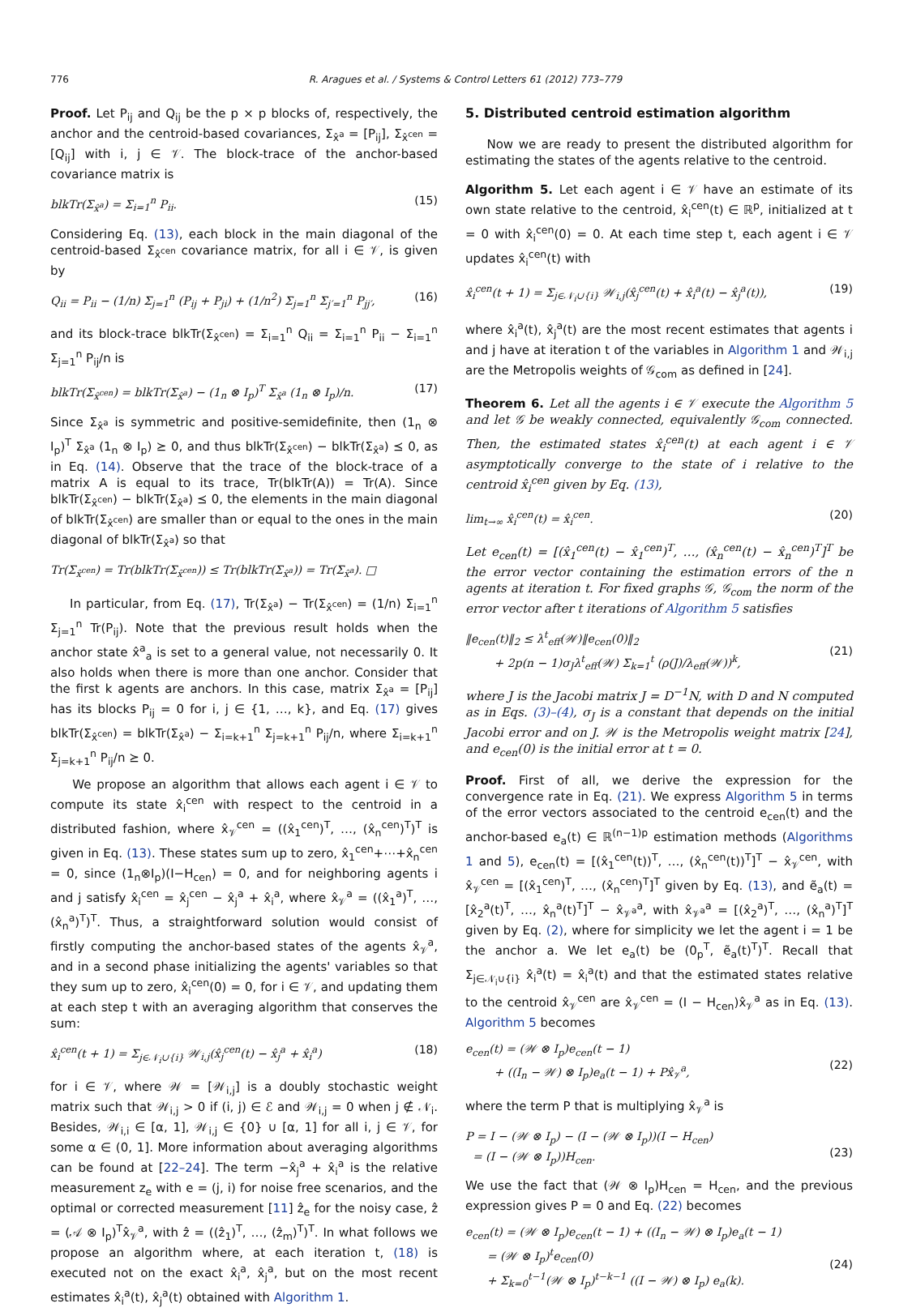776 R. Aragues et al. / Systems & Control Letters 61 (2012) 773–779
Proof. Let P<sub>ij</sub> and Q<sub>ij</sub> be the p × p blocks of, respectively, the anchor and the centroid-based covariances, Σ<sub>x̂<sup>a</sup></sub> = [P<sub>ij</sub>], Σ<sub>x̂<sup>cen</sup></sub> = [Q<sub>ij</sub>] with i, j ∈ 𝒱. The block-trace of the anchor-based covariance matrix is
blkTr(Σ<sub>x̂<sup>a</sup></sub>) = Σ<sub>i=1</sub><sup>n</sup> P<sub>ii</sub>. (15)
Considering Eq. (13), each block in the main diagonal of the centroid-based Σ<sub>x̂<sup>cen</sup></sub> covariance matrix, for all i ∈ 𝒱, is given by
Q<sub>ii</sub> = P<sub>ii</sub> − (1/n) Σ<sub>j=1</sub><sup>n</sup> (P<sub>ij</sub> + P<sub>ji</sub>) + (1/n<sup>2</sup>) Σ<sub>j=1</sub><sup>n</sup> Σ<sub>j′=1</sub><sup>n</sup> P<sub>jj′</sub>, (16)
and its block-trace blkTr(Σ<sub>x̂<sup>cen</sup></sub>) = Σ<sub>i=1</sub><sup>n</sup> Q<sub>ii</sub> = Σ<sub>i=1</sub><sup>n</sup> P<sub>ii</sub> − Σ<sub>i=1</sub><sup>n</sup> Σ<sub>j=1</sub><sup>n</sup> P<sub>ij</sub>/n is
blkTr(Σ<sub>x̂<sup>cen</sup></sub>) = blkTr(Σ<sub>x̂<sup>a</sup></sub>) − (1<sub>n</sub> ⊗ I<sub>p</sub>)<sup>T</sup> Σ<sub>x̂<sup>a</sup></sub> (1<sub>n</sub> ⊗ I<sub>p</sub>)/n. (17)
Since Σ<sub>x̂<sup>a</sup></sub> is symmetric and positive-semidefinite, then (1<sub>n</sub> ⊗ I<sub>p</sub>)<sup>T</sup> Σ<sub>x̂<sup>a</sup></sub> (1<sub>n</sub> ⊗ I<sub>p</sub>) ⪰ 0, and thus blkTr(Σ<sub>x̂<sup>cen</sup></sub>) − blkTr(Σ<sub>x̂<sup>a</sup></sub>) ⪯ 0, as in Eq. (14). Observe that the trace of the block-trace of a matrix A is equal to its trace, Tr(blkTr(A)) = Tr(A). Since blkTr(Σ<sub>x̂<sup>cen</sup></sub>) − blkTr(Σ<sub>x̂<sup>a</sup></sub>) ⪯ 0, the elements in the main diagonal of blkTr(Σ<sub>x̂<sup>cen</sup></sub>) are smaller than or equal to the ones in the main diagonal of blkTr(Σ<sub>x̂<sup>a</sup></sub>) so that
Tr(Σ<sub>x̂<sup>cen</sup></sub>) = Tr(blkTr(Σ<sub>x̂<sup>cen</sup></sub>)) ≤ Tr(blkTr(Σ<sub>x̂<sup>a</sup></sub>)) = Tr(Σ<sub>x̂<sup>a</sup></sub>). □
In particular, from Eq. (17), Tr(Σ<sub>x̂<sup>a</sup></sub>) − Tr(Σ<sub>x̂<sup>cen</sup></sub>) = (1/n) Σ<sub>i=1</sub><sup>n</sup> Σ<sub>j=1</sub><sup>n</sup> Tr(P<sub>ij</sub>). Note that the previous result holds when the anchor state x̂<sup>a</sup><sub>a</sub> is set to a general value, not necessarily 0. It also holds when there is more than one anchor. Consider that the first k agents are anchors. In this case, matrix Σ<sub>x̂<sup>a</sup></sub> = [P<sub>ij</sub>] has its blocks P<sub>ij</sub> = 0 for i, j ∈ {1, …, k}, and Eq. (17) gives blkTr(Σ<sub>x̂<sup>cen</sup></sub>) = blkTr(Σ<sub>x̂<sup>a</sup></sub>) − Σ<sub>i=k+1</sub><sup>n</sup> Σ<sub>j=k+1</sub><sup>n</sup> P<sub>ij</sub>/n, where Σ<sub>i=k+1</sub><sup>n</sup> Σ<sub>j=k+1</sub><sup>n</sup> P<sub>ij</sub>/n ⪰ 0.
We propose an algorithm that allows each agent i ∈ 𝒱 to compute its state x̂<sub>i</sub><sup>cen</sup> with respect to the centroid in a distributed fashion, where x̂<sub>𝒱</sub><sup>cen</sup> = ((x̂<sub>1</sub><sup>cen</sup>)<sup>T</sup>, …, (x̂<sub>n</sub><sup>cen</sup>)<sup>T</sup>)<sup>T</sup> is given in Eq. (13). These states sum up to zero, x̂<sub>1</sub><sup>cen</sup>+⋯+x̂<sub>n</sub><sup>cen</sup> = 0, since (1<sub>n</sub>⊗I<sub>p</sub>)(I−H<sub>cen</sub>) = 0, and for neighboring agents i and j satisfy x̂<sub>i</sub><sup>cen</sup> = x̂<sub>j</sub><sup>cen</sup> − x̂<sub>j</sub><sup>a</sup> + x̂<sub>i</sub><sup>a</sup>, where x̂<sub>𝒱</sub><sup>a</sup> = ((x̂<sub>1</sub><sup>a</sup>)<sup>T</sup>, …, (x̂<sub>n</sub><sup>a</sup>)<sup>T</sup>)<sup>T</sup>. Thus, a straightforward solution would consist of firstly computing the anchor-based states of the agents x̂<sub>𝒱</sub><sup>a</sup>, and in a second phase initializing the agents' variables so that they sum up to zero, x̂<sub>i</sub><sup>cen</sup>(0) = 0, for i ∈ 𝒱, and updating them at each step t with an averaging algorithm that conserves the sum:
x̂<sub>i</sub><sup>cen</sup>(t + 1) = Σ<sub>j∈𝒩<sub>i</sub>∪{i}</sub> 𝒲<sub>i,j</sub>(x̂<sub>j</sub><sup>cen</sup>(t) − x̂<sub>j</sub><sup>a</sup> + x̂<sub>i</sub><sup>a</sup>) (18)
for i ∈ 𝒱, where 𝒲 = [𝒲<sub>i,j</sub>] is a doubly stochastic weight matrix such that 𝒲<sub>i,j</sub> > 0 if (i, j) ∈ ℰ and 𝒲<sub>i,j</sub> = 0 when j ∉ 𝒩<sub>i</sub>. Besides, 𝒲<sub>i,i</sub> ∈ [α, 1], 𝒲<sub>i,j</sub> ∈ {0} ∪ [α, 1] for all i, j ∈ 𝒱, for some α ∈ (0, 1]. More information about averaging algorithms can be found at [22–24]. The term −x̂<sub>j</sub><sup>a</sup> + x̂<sub>i</sub><sup>a</sup> is the relative measurement z<sub>e</sub> with e = (j, i) for noise free scenarios, and the optimal or corrected measurement [11] ẑ<sub>e</sub> for the noisy case, ẑ = (𝒜 ⊗ I<sub>p</sub>)<sup>T</sup>x̂<sub>𝒱</sub><sup>a</sup>, with ẑ = ((ẑ<sub>1</sub>)<sup>T</sup>, …, (ẑ<sub>m</sub>)<sup>T</sup>)<sup>T</sup>. In what follows we propose an algorithm where, at each iteration t, (18) is executed not on the exact x̂<sub>i</sub><sup>a</sup>, x̂<sub>j</sub><sup>a</sup>, but on the most recent estimates x̂<sub>i</sub><sup>a</sup>(t), x̂<sub>j</sub><sup>a</sup>(t) obtained with Algorithm 1.
5. Distributed centroid estimation algorithm
Now we are ready to present the distributed algorithm for estimating the states of the agents relative to the centroid.
Algorithm 5. Let each agent i ∈ 𝒱 have an estimate of its own state relative to the centroid, x̂<sub>i</sub><sup>cen</sup>(t) ∈ ℝ<sup>p</sup>, initialized at t = 0 with x̂<sub>i</sub><sup>cen</sup>(0) = 0. At each time step t, each agent i ∈ 𝒱 updates x̂<sub>i</sub><sup>cen</sup>(t) with
x̂<sub>i</sub><sup>cen</sup>(t + 1) = Σ<sub>j∈𝒩<sub>i</sub>∪{i}</sub> 𝒲<sub>i,j</sub>(x̂<sub>j</sub><sup>cen</sup>(t) + x̂<sub>i</sub><sup>a</sup>(t) − x̂<sub>j</sub><sup>a</sup>(t)), (19)
where x̂<sub>i</sub><sup>a</sup>(t), x̂<sub>j</sub><sup>a</sup>(t) are the most recent estimates that agents i and j have at iteration t of the variables in Algorithm 1 and 𝒲<sub>i,j</sub> are the Metropolis weights of 𝒢<sub>com</sub> as defined in [24].
Theorem 6. Let all the agents i ∈ 𝒱 execute the Algorithm 5 and let 𝒢 be weakly connected, equivalently 𝒢<sub>com</sub> connected. Then, the estimated states x̂<sub>i</sub><sup>cen</sup>(t) at each agent i ∈ 𝒱 asymptotically converge to the state of i relative to the centroid x̂<sub>i</sub><sup>cen</sup> given by Eq. (13),
lim<sub>t→∞</sub> x̂<sub>i</sub><sup>cen</sup>(t) = x̂<sub>i</sub><sup>cen</sup>. (20)
Let e<sub>cen</sub>(t) = [(x̂<sub>1</sub><sup>cen</sup>(t) − x̂<sub>1</sub><sup>cen</sup>)<sup>T</sup>, …, (x̂<sub>n</sub><sup>cen</sup>(t) − x̂<sub>n</sub><sup>cen</sup>)<sup>T</sup>]<sup>T</sup> be the error vector containing the estimation errors of the n agents at iteration t. For fixed graphs 𝒢, 𝒢<sub>com</sub> the norm of the error vector after t iterations of Algorithm 5 satisfies
‖e<sub>cen</sub>(t)‖<sub>2</sub> ≤ λ<sup>t</sup><sub>eff</sub>(𝒲)‖e<sub>cen</sub>(0)‖<sub>2</sub>
+ 2p(n − 1)σ<sub>J</sub>λ<sup>t</sup><sub>eff</sub>(𝒲) Σ<sub>k=1</sub><sup>t</sup> (ρ(J)/λ<sub>eff</sub>(𝒲))<sup>k</sup>,
(21)
where J is the Jacobi matrix J = D<sup>−1</sup>N, with D and N computed as in Eqs. (3)–(4), σ<sub>J</sub> is a constant that depends on the initial Jacobi error and on J. 𝒲 is the Metropolis weight matrix [24], and e<sub>cen</sub>(0) is the initial error at t = 0.
Proof. First of all, we derive the expression for the convergence rate in Eq. (21). We express Algorithm 5 in terms of the error vectors associated to the centroid e<sub>cen</sub>(t) and the anchor-based e<sub>a</sub>(t) ∈ ℝ<sup>(n−1)p</sup> estimation methods (Algorithms 1 and 5), e<sub>cen</sub>(t) = [(x̂<sub>1</sub><sup>cen</sup>(t))<sup>T</sup>, …, (x̂<sub>n</sub><sup>cen</sup>(t))<sup>T</sup>]<sup>T</sup> − x̂<sub>𝒱</sub><sup>cen</sup>, with x̂<sub>𝒱</sub><sup>cen</sup> = [(x̂<sub>1</sub><sup>cen</sup>)<sup>T</sup>, …, (x̂<sub>n</sub><sup>cen</sup>)<sup>T</sup>]<sup>T</sup> given by Eq. (13), and ẽ<sub>a</sub>(t) = [x̂<sub>2</sub><sup>a</sup>(t)<sup>T</sup>, …, x̂<sub>n</sub><sup>a</sup>(t)<sup>T</sup>]<sup>T</sup> − x̂<sub>𝒱<sup>a</sup></sub><sup>a</sup>, with x̂<sub>𝒱<sup>a</sup></sub><sup>a</sup> = [(x̂<sub>2</sub><sup>a</sup>)<sup>T</sup>, …, (x̂<sub>n</sub><sup>a</sup>)<sup>T</sup>]<sup>T</sup> given by Eq. (2), where for simplicity we let the agent i = 1 be the anchor a. We let e<sub>a</sub>(t) be (0<sub>p</sub><sup>T</sup>, ẽ<sub>a</sub>(t)<sup>T</sup>)<sup>T</sup>. Recall that Σ<sub>j∈𝒩<sub>i</sub>∪{i}</sub> x̂<sub>i</sub><sup>a</sup>(t) = x̂<sub>i</sub><sup>a</sup>(t) and that the estimated states relative to the centroid x̂<sub>𝒱</sub><sup>cen</sup> are x̂<sub>𝒱</sub><sup>cen</sup> = (I − H<sub>cen</sub>)x̂<sub>𝒱</sub><sup>a</sup> as in Eq. (13). Algorithm 5 becomes
e<sub>cen</sub>(t) = (𝒲 ⊗ I<sub>p</sub>)e<sub>cen</sub>(t − 1)
+ ((I<sub>n</sub> − 𝒲) ⊗ I<sub>p</sub>)e<sub>a</sub>(t − 1) + Px̂<sub>𝒱</sub><sup>a</sup>,
(22)
where the term P that is multiplying x̂<sub>𝒱</sub><sup>a</sup> is
P = I − (𝒲 ⊗ I<sub>p</sub>) − (I − (𝒲 ⊗ I<sub>p</sub>))(I − H<sub>cen</sub>)
= (I − (𝒲 ⊗ I<sub>p</sub>))H<sub>cen</sub>.
(23)
We use the fact that (𝒲 ⊗ I<sub>p</sub>)H<sub>cen</sub> = H<sub>cen</sub>, and the previous expression gives P = 0 and Eq. (22) becomes
e<sub>cen</sub>(t) = (𝒲 ⊗ I<sub>p</sub>)e<sub>cen</sub>(t − 1) + ((I<sub>n</sub> − 𝒲) ⊗ I<sub>p</sub>)e<sub>a</sub>(t − 1)
= (𝒲 ⊗ I<sub>p</sub>)<sup>t</sup>e<sub>cen</sub>(0)
+ Σ<sub>k=0</sub><sup>t−1</sup>(𝒲 ⊗ I<sub>p</sub>)<sup>t−k−1</sup> ((I − 𝒲) ⊗ I<sub>p</sub>) e<sub>a</sub>(k).
(24)